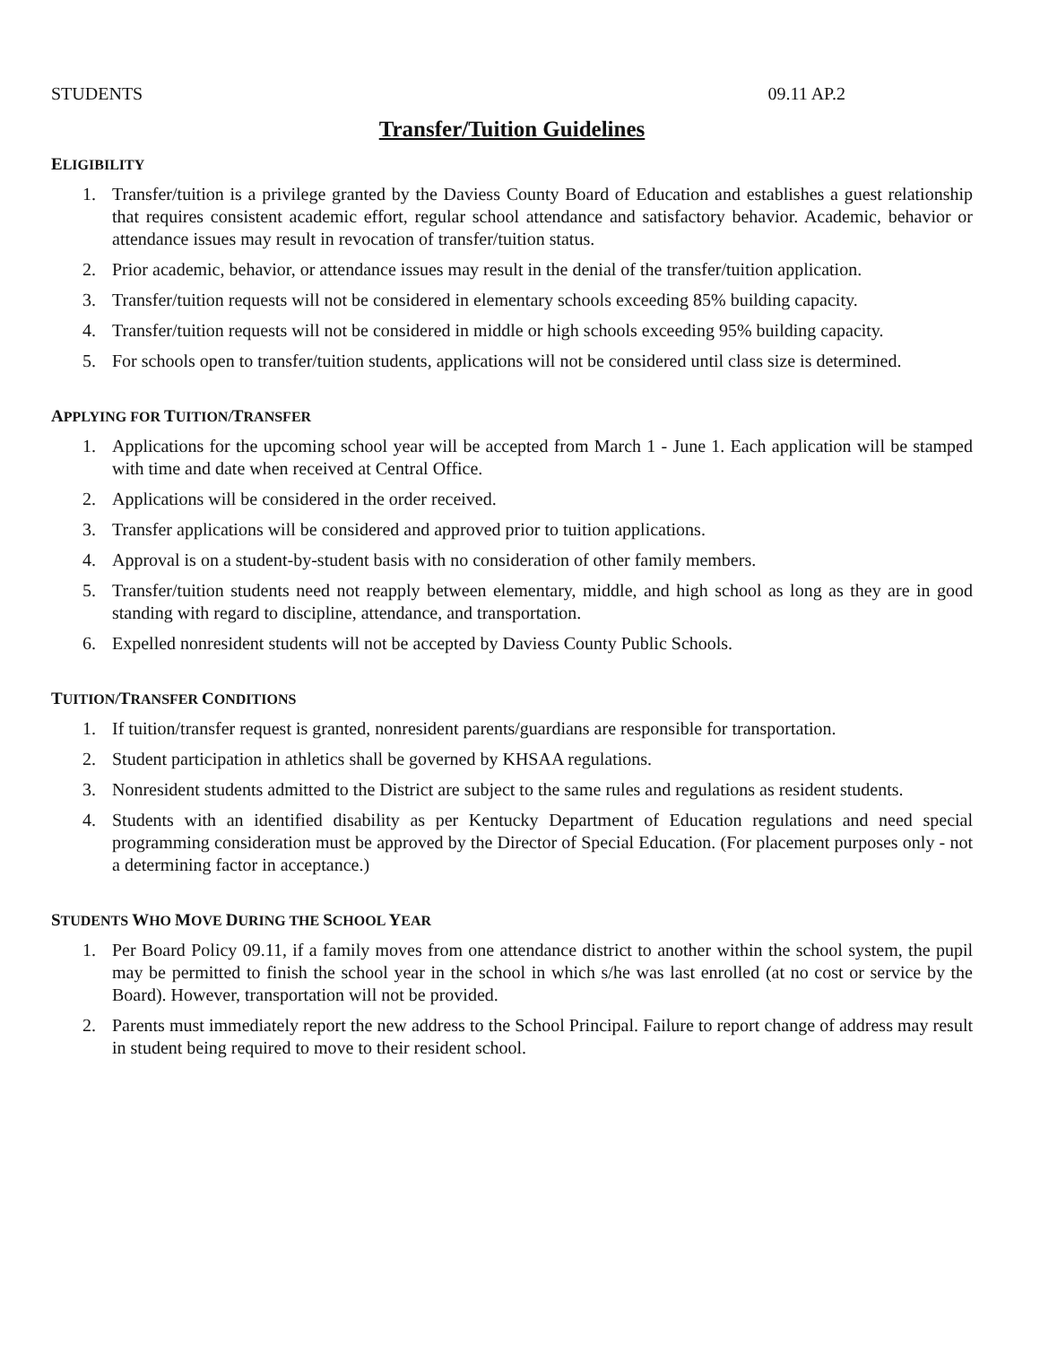STUDENTS 09.11 AP.2
Transfer/Tuition Guidelines
ELIGIBILITY
1. Transfer/tuition is a privilege granted by the Daviess County Board of Education and establishes a guest relationship that requires consistent academic effort, regular school attendance and satisfactory behavior. Academic, behavior or attendance issues may result in revocation of transfer/tuition status.
2. Prior academic, behavior, or attendance issues may result in the denial of the transfer/tuition application.
3. Transfer/tuition requests will not be considered in elementary schools exceeding 85% building capacity.
4. Transfer/tuition requests will not be considered in middle or high schools exceeding 95% building capacity.
5. For schools open to transfer/tuition students, applications will not be considered until class size is determined.
APPLYING FOR TUITION/TRANSFER
1. Applications for the upcoming school year will be accepted from March 1 - June 1. Each application will be stamped with time and date when received at Central Office.
2. Applications will be considered in the order received.
3. Transfer applications will be considered and approved prior to tuition applications.
4. Approval is on a student-by-student basis with no consideration of other family members.
5. Transfer/tuition students need not reapply between elementary, middle, and high school as long as they are in good standing with regard to discipline, attendance, and transportation.
6. Expelled nonresident students will not be accepted by Daviess County Public Schools.
TUITION/TRANSFER CONDITIONS
1. If tuition/transfer request is granted, nonresident parents/guardians are responsible for transportation.
2. Student participation in athletics shall be governed by KHSAA regulations.
3. Nonresident students admitted to the District are subject to the same rules and regulations as resident students.
4. Students with an identified disability as per Kentucky Department of Education regulations and need special programming consideration must be approved by the Director of Special Education. (For placement purposes only - not a determining factor in acceptance.)
STUDENTS WHO MOVE DURING THE SCHOOL YEAR
1. Per Board Policy 09.11, if a family moves from one attendance district to another within the school system, the pupil may be permitted to finish the school year in the school in which s/he was last enrolled (at no cost or service by the Board). However, transportation will not be provided.
2. Parents must immediately report the new address to the School Principal. Failure to report change of address may result in student being required to move to their resident school.